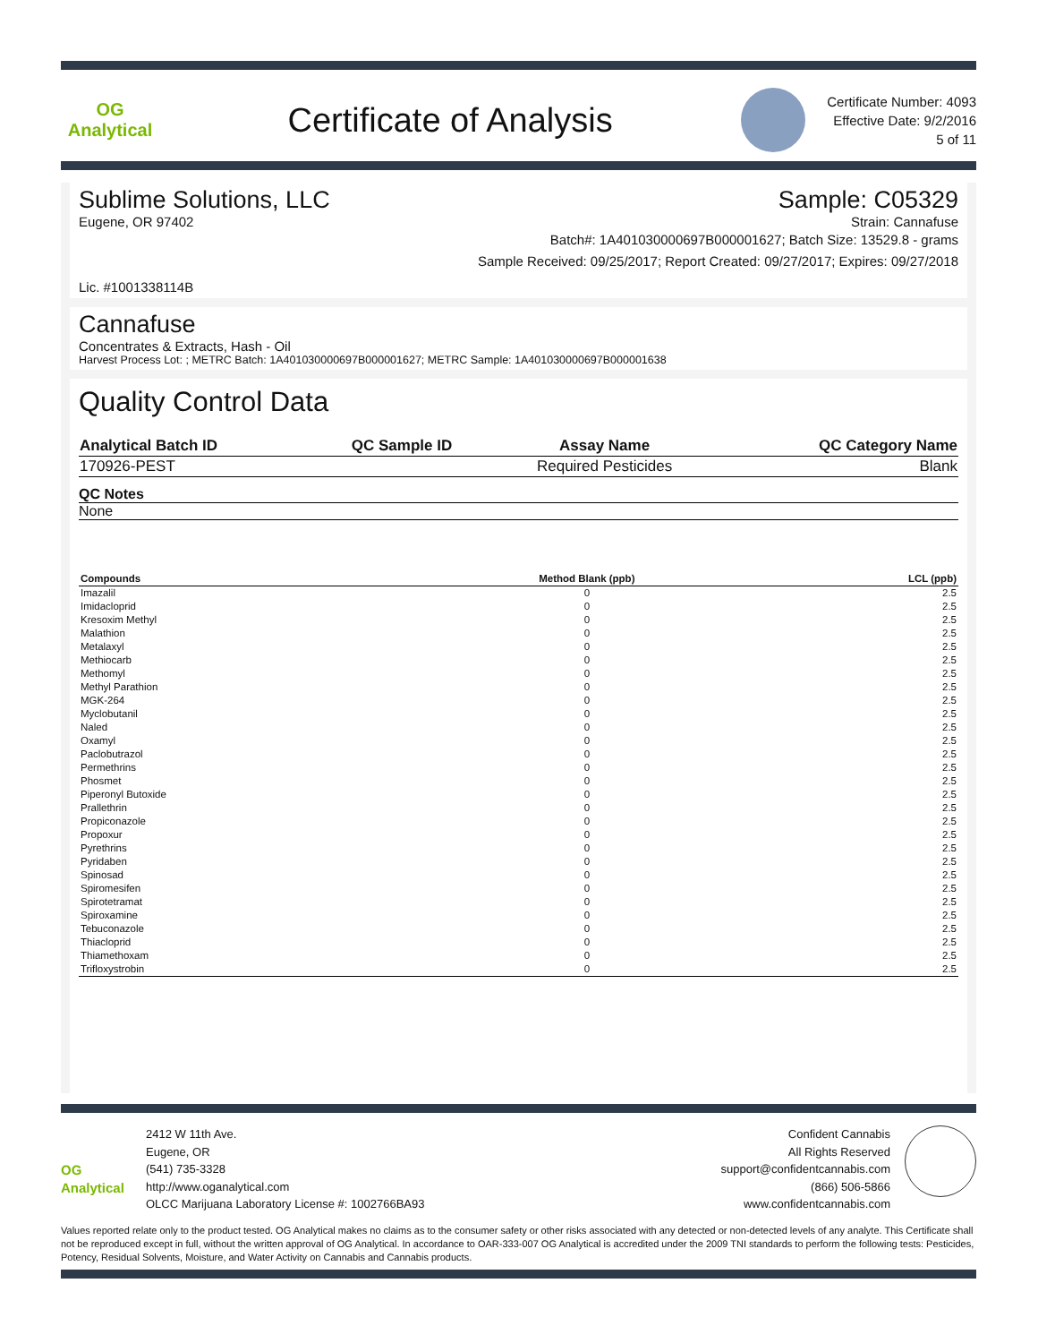OG Analytical
Certificate of Analysis
Certificate Number: 4093
Effective Date: 9/2/2016
5 of 11
Sublime Solutions, LLC Sample: C05329
Eugene, OR 97402 Strain: Cannafuse
Batch#: 1A401030000697B000001627; Batch Size: 13529.8 - grams
Sample Received: 09/25/2017; Report Created: 09/27/2017; Expires: 09/27/2018
Lic. #1001338114B
Cannafuse
Concentrates & Extracts, Hash - Oil
Harvest Process Lot: ; METRC Batch: 1A401030000697B000001627; METRC Sample: 1A401030000697B000001638
Quality Control Data
| Analytical Batch ID | QC Sample ID | Assay Name | QC Category Name |
| --- | --- | --- | --- |
| 170926-PEST | | Required Pesticides | Blank |
QC Notes
None
| Compounds | Method Blank (ppb) | LCL (ppb) |
| --- | --- | --- |
| Imazalil | 0 | 2.5 |
| Imidacloprid | 0 | 2.5 |
| Kresoxim Methyl | 0 | 2.5 |
| Malathion | 0 | 2.5 |
| Metalaxyl | 0 | 2.5 |
| Methiocarb | 0 | 2.5 |
| Methomyl | 0 | 2.5 |
| Methyl Parathion | 0 | 2.5 |
| MGK-264 | 0 | 2.5 |
| Myclobutanil | 0 | 2.5 |
| Naled | 0 | 2.5 |
| Oxamyl | 0 | 2.5 |
| Paclobutrazol | 0 | 2.5 |
| Permethrins | 0 | 2.5 |
| Phosmet | 0 | 2.5 |
| Piperonyl Butoxide | 0 | 2.5 |
| Prallethrin | 0 | 2.5 |
| Propiconazole | 0 | 2.5 |
| Propoxur | 0 | 2.5 |
| Pyrethrins | 0 | 2.5 |
| Pyridaben | 0 | 2.5 |
| Spinosad | 0 | 2.5 |
| Spiromesifen | 0 | 2.5 |
| Spirotetramat | 0 | 2.5 |
| Spiroxamine | 0 | 2.5 |
| Tebuconazole | 0 | 2.5 |
| Thiacloprid | 0 | 2.5 |
| Thiamethoxam | 0 | 2.5 |
| Trifloxystrobin | 0 | 2.5 |
OG Analytical
2412 W 11th Ave.
Eugene, OR
(541) 735-3328
http://www.oganalytical.com
OLCC Marijuana Laboratory License #: 1002766BA93
Confident Cannabis
All Rights Reserved
support@confidentcannabis.com
(866) 506-5866
www.confidentcannabis.com
Values reported relate only to the product tested. OG Analytical makes no claims as to the consumer safety or other risks associated with any detected or non-detected levels of any analyte. This Certificate shall not be reproduced except in full, without the written approval of OG Analytical. In accordance to OAR-333-007 OG Analytical is accredited under the 2009 TNI standards to perform the following tests: Pesticides, Potency, Residual Solvents, Moisture, and Water Activity on Cannabis and Cannabis products.